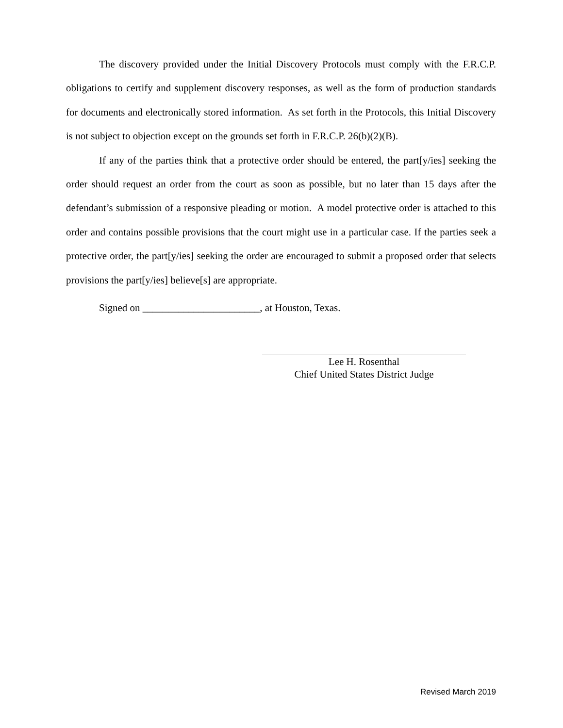The discovery provided under the Initial Discovery Protocols must comply with the F.R.C.P. obligations to certify and supplement discovery responses, as well as the form of production standards for documents and electronically stored information. As set forth in the Protocols, this Initial Discovery is not subject to objection except on the grounds set forth in F.R.C.P. 26(b)(2)(B).
If any of the parties think that a protective order should be entered, the part[y/ies] seeking the order should request an order from the court as soon as possible, but no later than 15 days after the defendant’s submission of a responsive pleading or motion. A model protective order is attached to this order and contains possible provisions that the court might use in a particular case. If the parties seek a protective order, the part[y/ies] seeking the order are encouraged to submit a proposed order that selects provisions the part[y/ies] believe[s] are appropriate.
Signed on _______________________, at Houston, Texas.
Lee H. Rosenthal
Chief United States District Judge
Revised March 2019